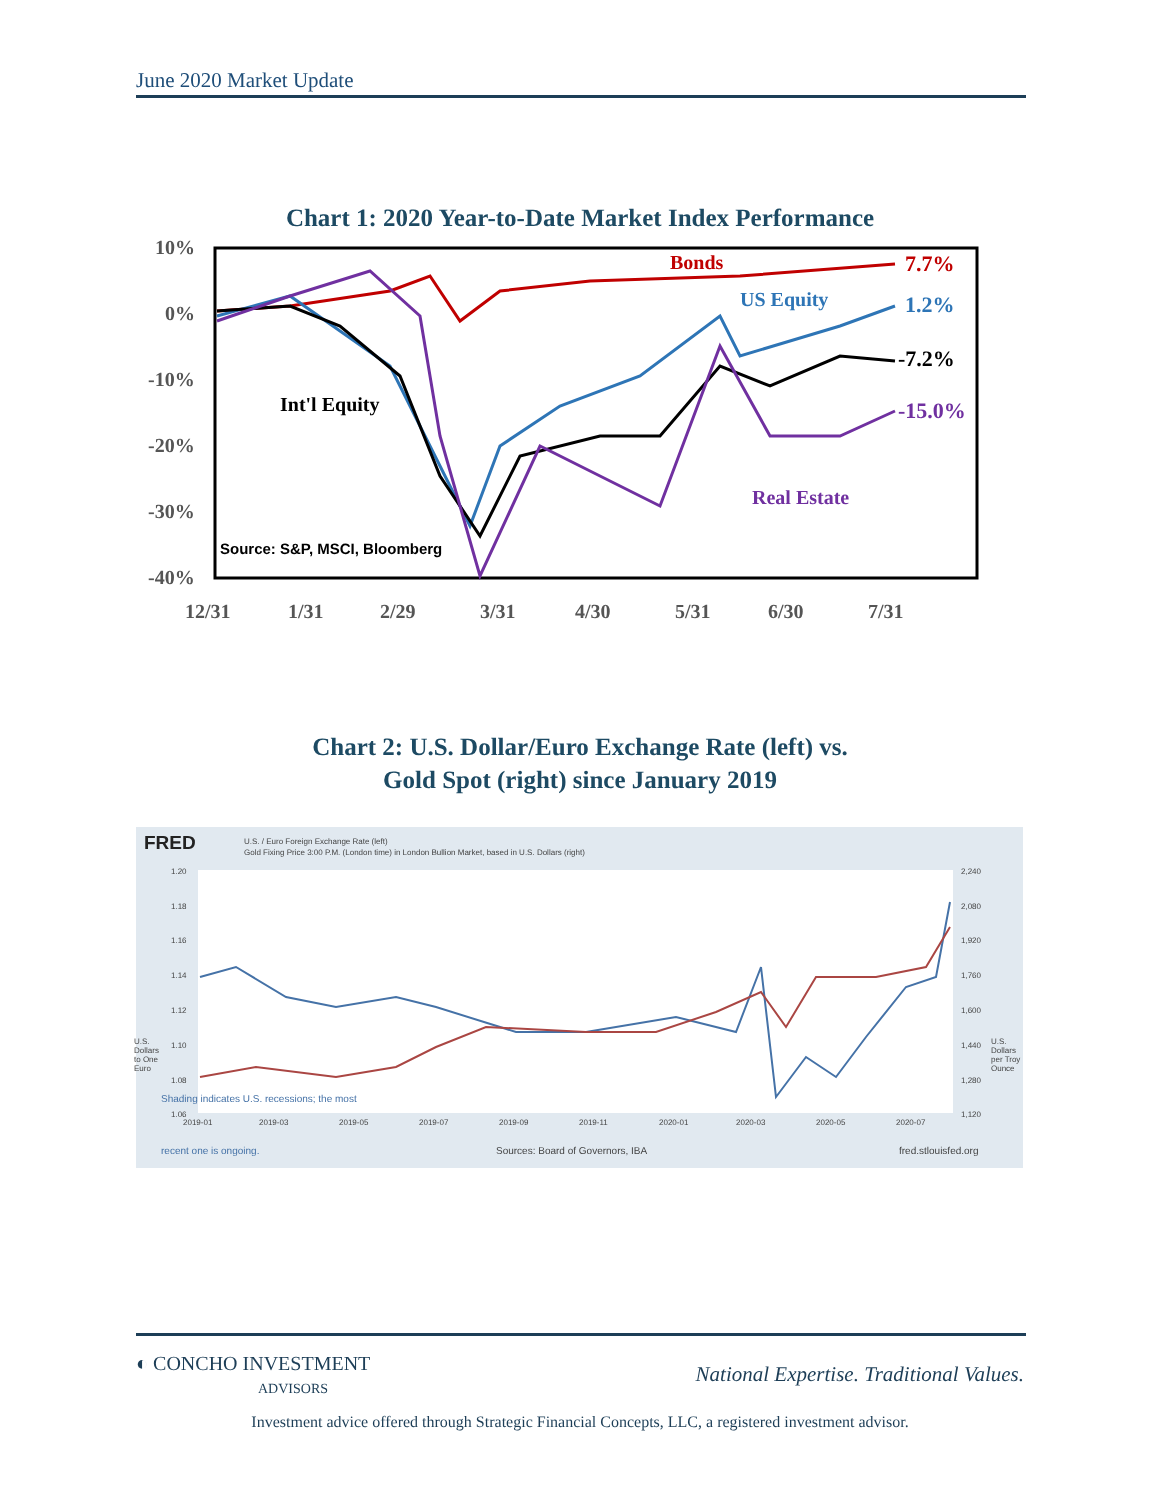June 2020 Market Update
Chart 1: 2020 Year-to-Date Market Index Performance
10%
0%
-10%
-20%
-30%
-40%
12/31
1/31
2/29
3/31
4/30
5/31
6/30
7/31
Bonds
7.7%
US Equity
1.2%
-7.2%
-15.0%
Int'l Equity
Real Estate
Source: S&P, MSCI, Bloomberg
Chart 2: U.S. Dollar/Euro Exchange Rate (left) vs.
Gold Spot (right) since January 2019
FRED
U.S. / Euro Foreign Exchange Rate (left)
Gold Fixing Price 3:00 P.M. (London time) in London Bullion Market, based in U.S. Dollars (right)
1.20
1.18
1.16
1.14
1.12
1.10
1.08
1.06
2,240
2,080
1,920
1,760
1,600
1,440
1,280
1,120
2019-01
2019-03
2019-05
2019-07
2019-09
2019-11
2020-01
2020-03
2020-05
2020-07
Shading indicates U.S. recessions; the most
recent one is ongoing.
Sources: Board of Governors, IBA
fred.stlouisfed.org
U.S. Dollars to One Euro
U.S. Dollars per Troy Ounce
◐ CONCHO INVESTMENT
ADVISORS
National Expertise. Traditional Values.
Investment advice offered through Strategic Financial Concepts, LLC, a registered investment advisor.